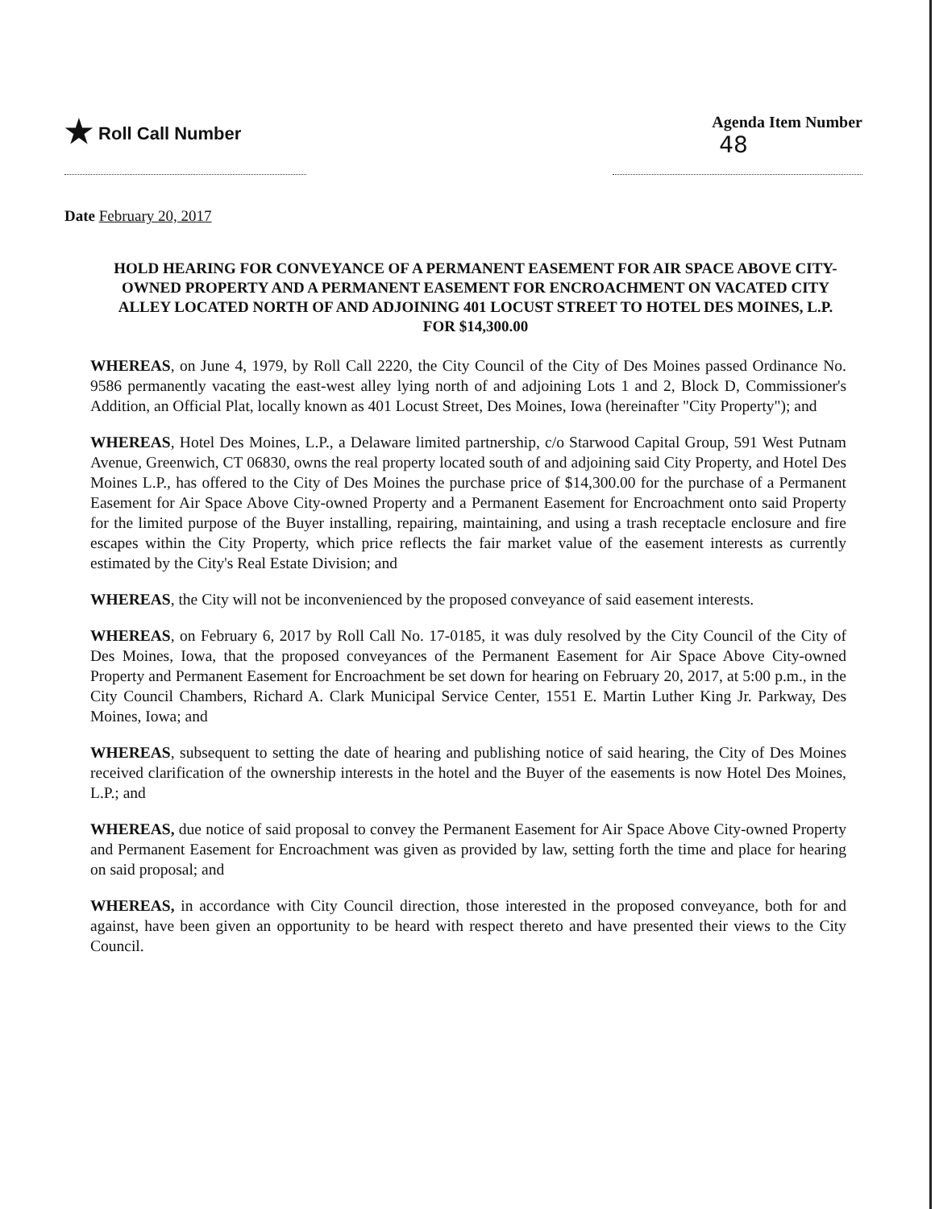★ Roll Call Number Agenda Item Number
48
Date February 20, 2017
HOLD HEARING FOR CONVEYANCE OF A PERMANENT EASEMENT FOR AIR SPACE ABOVE CITY-OWNED PROPERTY AND A PERMANENT EASEMENT FOR ENCROACHMENT ON VACATED CITY ALLEY LOCATED NORTH OF AND ADJOINING 401 LOCUST STREET TO HOTEL DES MOINES, L.P. FOR $14,300.00
WHEREAS, on June 4, 1979, by Roll Call 2220, the City Council of the City of Des Moines passed Ordinance No. 9586 permanently vacating the east-west alley lying north of and adjoining Lots 1 and 2, Block D, Commissioner's Addition, an Official Plat, locally known as 401 Locust Street, Des Moines, Iowa (hereinafter "City Property"); and
WHEREAS, Hotel Des Moines, L.P., a Delaware limited partnership, c/o Starwood Capital Group, 591 West Putnam Avenue, Greenwich, CT 06830, owns the real property located south of and adjoining said City Property, and Hotel Des Moines L.P., has offered to the City of Des Moines the purchase price of $14,300.00 for the purchase of a Permanent Easement for Air Space Above City-owned Property and a Permanent Easement for Encroachment onto said Property for the limited purpose of the Buyer installing, repairing, maintaining, and using a trash receptacle enclosure and fire escapes within the City Property, which price reflects the fair market value of the easement interests as currently estimated by the City's Real Estate Division; and
WHEREAS, the City will not be inconvenienced by the proposed conveyance of said easement interests.
WHEREAS, on February 6, 2017 by Roll Call No. 17-0185, it was duly resolved by the City Council of the City of Des Moines, Iowa, that the proposed conveyances of the Permanent Easement for Air Space Above City-owned Property and Permanent Easement for Encroachment be set down for hearing on February 20, 2017, at 5:00 p.m., in the City Council Chambers, Richard A. Clark Municipal Service Center, 1551 E. Martin Luther King Jr. Parkway, Des Moines, Iowa; and
WHEREAS, subsequent to setting the date of hearing and publishing notice of said hearing, the City of Des Moines received clarification of the ownership interests in the hotel and the Buyer of the easements is now Hotel Des Moines, L.P.; and
WHEREAS, due notice of said proposal to convey the Permanent Easement for Air Space Above City-owned Property and Permanent Easement for Encroachment was given as provided by law, setting forth the time and place for hearing on said proposal; and
WHEREAS, in accordance with City Council direction, those interested in the proposed conveyance, both for and against, have been given an opportunity to be heard with respect thereto and have presented their views to the City Council.